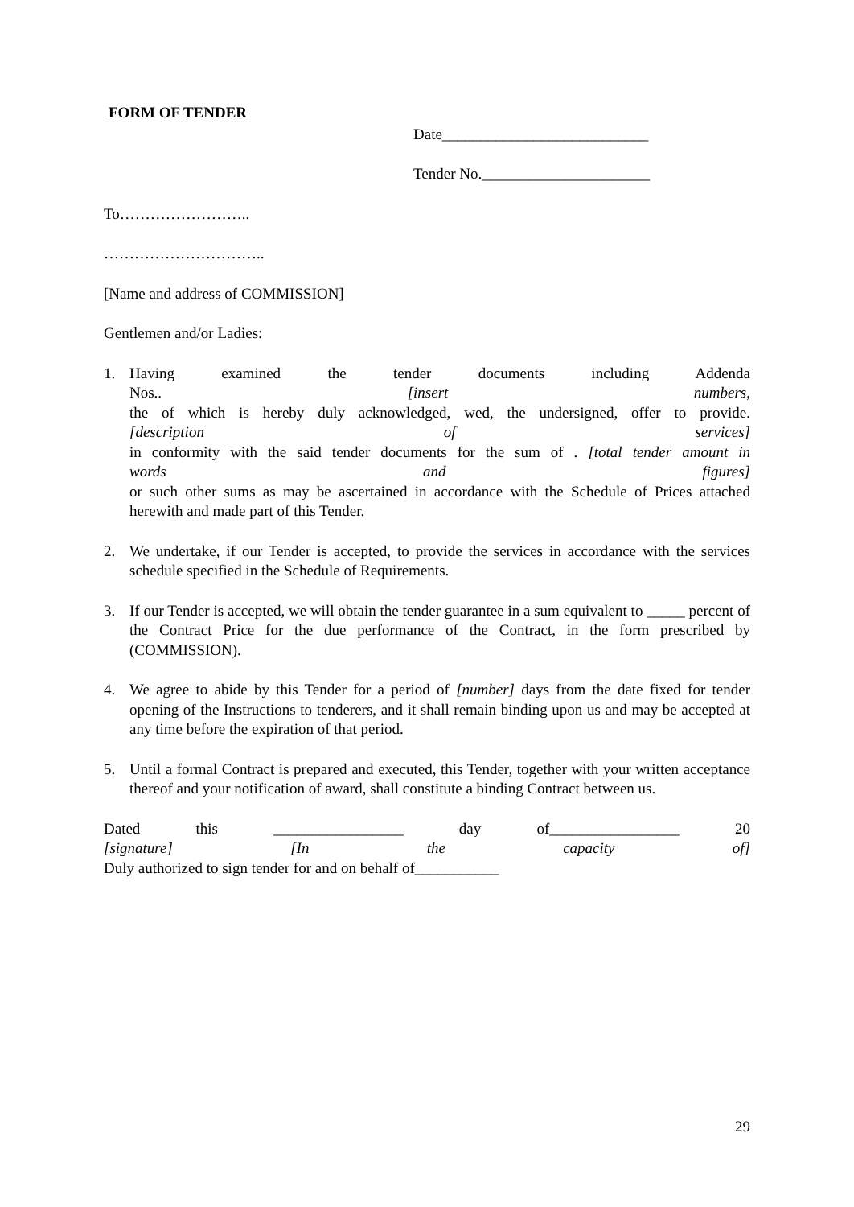FORM OF TENDER
Date___________________________
Tender No.______________________
To……………………..
…………………………..
[Name and address of COMMISSION]
Gentlemen and/or Ladies:
1. Having examined the tender documents including Addenda
Nos.. [insert numbers,
the of which is hereby duly acknowledged, wed, the undersigned, offer to provide.
[description of services]
in conformity with the said tender documents for the sum of . [total tender amount in
words and figures]
or such other sums as may be ascertained in accordance with the Schedule of Prices attached herewith and made part of this Tender.
2. We undertake, if our Tender is accepted, to provide the services in accordance with the services schedule specified in the Schedule of Requirements.
3. If our Tender is accepted, we will obtain the tender guarantee in a sum equivalent to _____ percent of the Contract Price for the due performance of the Contract, in the form prescribed by (COMMISSION).
4. We agree to abide by this Tender for a period of [number] days from the date fixed for tender opening of the Instructions to tenderers, and it shall remain binding upon us and may be accepted at any time before the expiration of that period.
5. Until a formal Contract is prepared and executed, this Tender, together with your written acceptance thereof and your notification of award, shall constitute a binding Contract between us.
Dated this _________________ day of_________________ 20
[signature] [In the capacity of]
Duly authorized to sign tender for and on behalf of___________
29